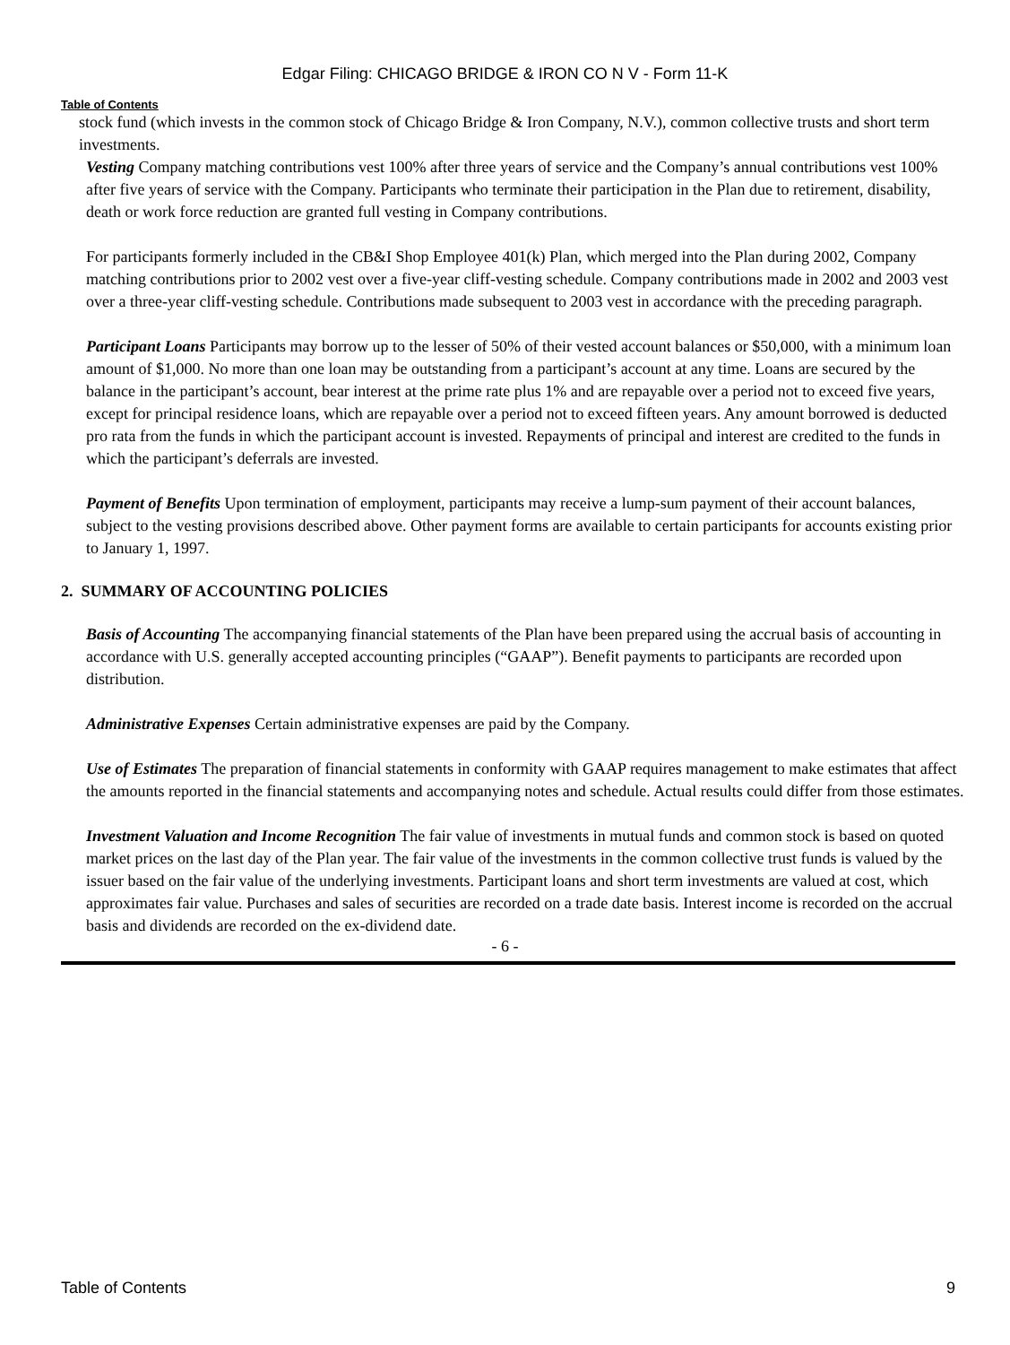Edgar Filing: CHICAGO BRIDGE & IRON CO N V - Form 11-K
Table of Contents
stock fund (which invests in the common stock of Chicago Bridge & Iron Company, N.V.), common collective trusts and short term investments.
Vesting Company matching contributions vest 100% after three years of service and the Company’s annual contributions vest 100% after five years of service with the Company. Participants who terminate their participation in the Plan due to retirement, disability, death or work force reduction are granted full vesting in Company contributions.
For participants formerly included in the CB&I Shop Employee 401(k) Plan, which merged into the Plan during 2002, Company matching contributions prior to 2002 vest over a five-year cliff-vesting schedule. Company contributions made in 2002 and 2003 vest over a three-year cliff-vesting schedule. Contributions made subsequent to 2003 vest in accordance with the preceding paragraph.
Participant Loans Participants may borrow up to the lesser of 50% of their vested account balances or $50,000, with a minimum loan amount of $1,000. No more than one loan may be outstanding from a participant’s account at any time. Loans are secured by the balance in the participant’s account, bear interest at the prime rate plus 1% and are repayable over a period not to exceed five years, except for principal residence loans, which are repayable over a period not to exceed fifteen years. Any amount borrowed is deducted pro rata from the funds in which the participant account is invested. Repayments of principal and interest are credited to the funds in which the participant’s deferrals are invested.
Payment of Benefits Upon termination of employment, participants may receive a lump-sum payment of their account balances, subject to the vesting provisions described above. Other payment forms are available to certain participants for accounts existing prior to January 1, 1997.
2. SUMMARY OF ACCOUNTING POLICIES
Basis of Accounting The accompanying financial statements of the Plan have been prepared using the accrual basis of accounting in accordance with U.S. generally accepted accounting principles (“GAAP”). Benefit payments to participants are recorded upon distribution.
Administrative Expenses Certain administrative expenses are paid by the Company.
Use of Estimates The preparation of financial statements in conformity with GAAP requires management to make estimates that affect the amounts reported in the financial statements and accompanying notes and schedule. Actual results could differ from those estimates.
Investment Valuation and Income Recognition The fair value of investments in mutual funds and common stock is based on quoted market prices on the last day of the Plan year. The fair value of the investments in the common collective trust funds is valued by the issuer based on the fair value of the underlying investments. Participant loans and short term investments are valued at cost, which approximates fair value. Purchases and sales of securities are recorded on a trade date basis. Interest income is recorded on the accrual basis and dividends are recorded on the ex-dividend date.
- 6 -
Table of Contents 9